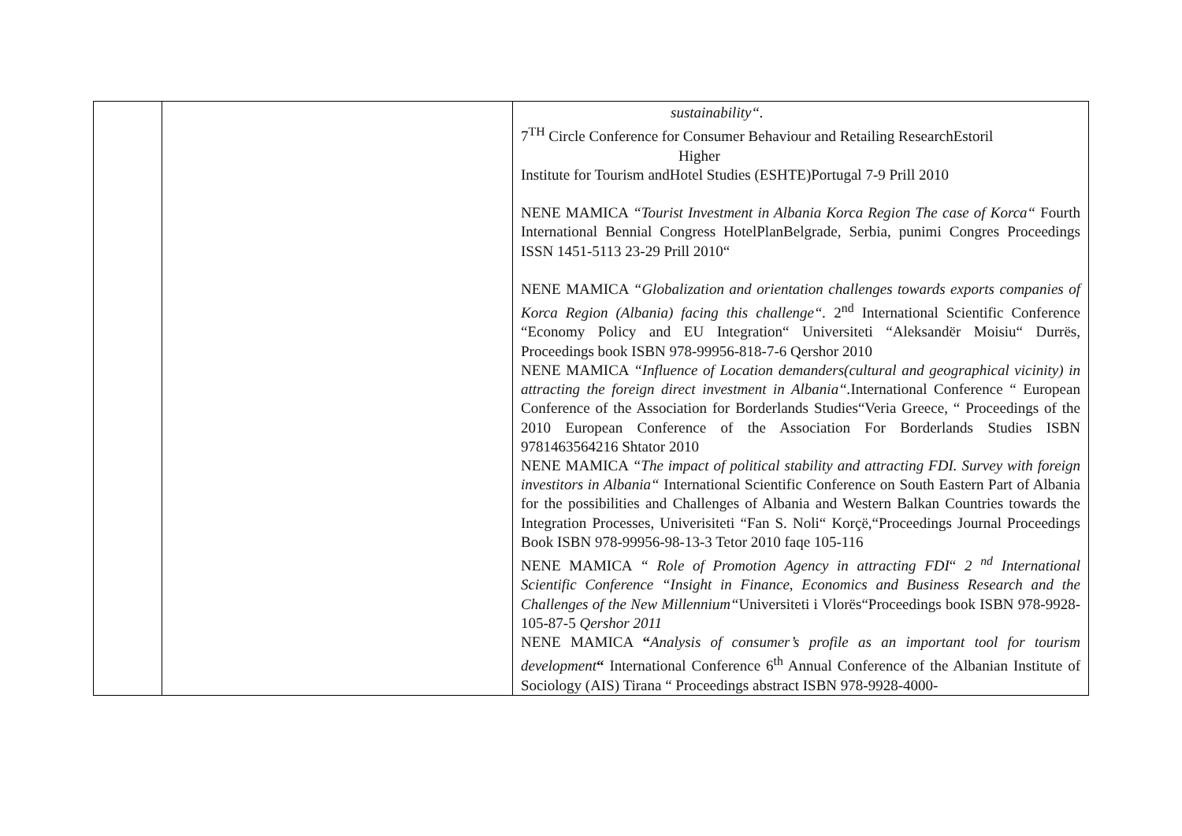| | | sustainability“. 7<sup>TH</sup> Circle Conference for Consumer Behaviour and Retailing ResearchEstoril Higher Institute for Tourism andHotel Studies (ESHTE)Portugal 7-9 Prill 2010 NENE MAMICA “Tourist Investment in Albania Korca Region The case of Korca“ Fourth International Bennial Congress HotelPlanBelgrade, Serbia, punimi Congres Proceedings ISSN 1451-5113 23-29 Prill 2010“ NENE MAMICA “Globalization and orientation challenges towards exports companies of Korca Region (Albania) facing this challenge“. 2<sup>nd</sup> International Scientific Conference “Economy Policy and EU Integration“ Universiteti “Aleksandër Moisiu“ Durrës, Proceedings book ISBN 978-99956-818-7-6 Qershor 2010 NENE MAMICA “Influence of Location demanders(cultural and geographical vicinity) in attracting the foreign direct investment in Albania“. International Conference “ European Conference of the Association for Borderlands Studies“Veria Greece, “ Proceedings of the 2010 European Conference of the Association For Borderlands Studies ISBN 9781463564216 Shtator 2010 NENE MAMICA “The impact of political stability and attracting FDI. Survey with foreign investitors in Albania“ International Scientific Conference on South Eastern Part of Albania for the possibilities and Challenges of Albania and Western Balkan Countries towards the Integration Processes, Univerisiteti “Fan S. Noli“ Korçë,“Proceedings Journal Proceedings Book ISBN 978-99956-98-13-3 Tetor 2010 faqe 105-116 NENE MAMICA “ Role of Promotion Agency in attracting FDI “ 2 <sup>nd</sup> International Scientific Conference “Insight in Finance, Economics and Business Research and the Challenges of the New Millennium“ Universiteti i Vlorës“Proceedings book ISBN 978-9928-105-87-5 Qershor 2011 NENE MAMICA “ Analysis of consumer’s profile as an important tool for tourism development “ International Conference 6<sup>th</sup> Annual Conference of the Albanian Institute of Sociology (AIS) Tirana “ Proceedings abstract ISBN 978-9928-4000- |